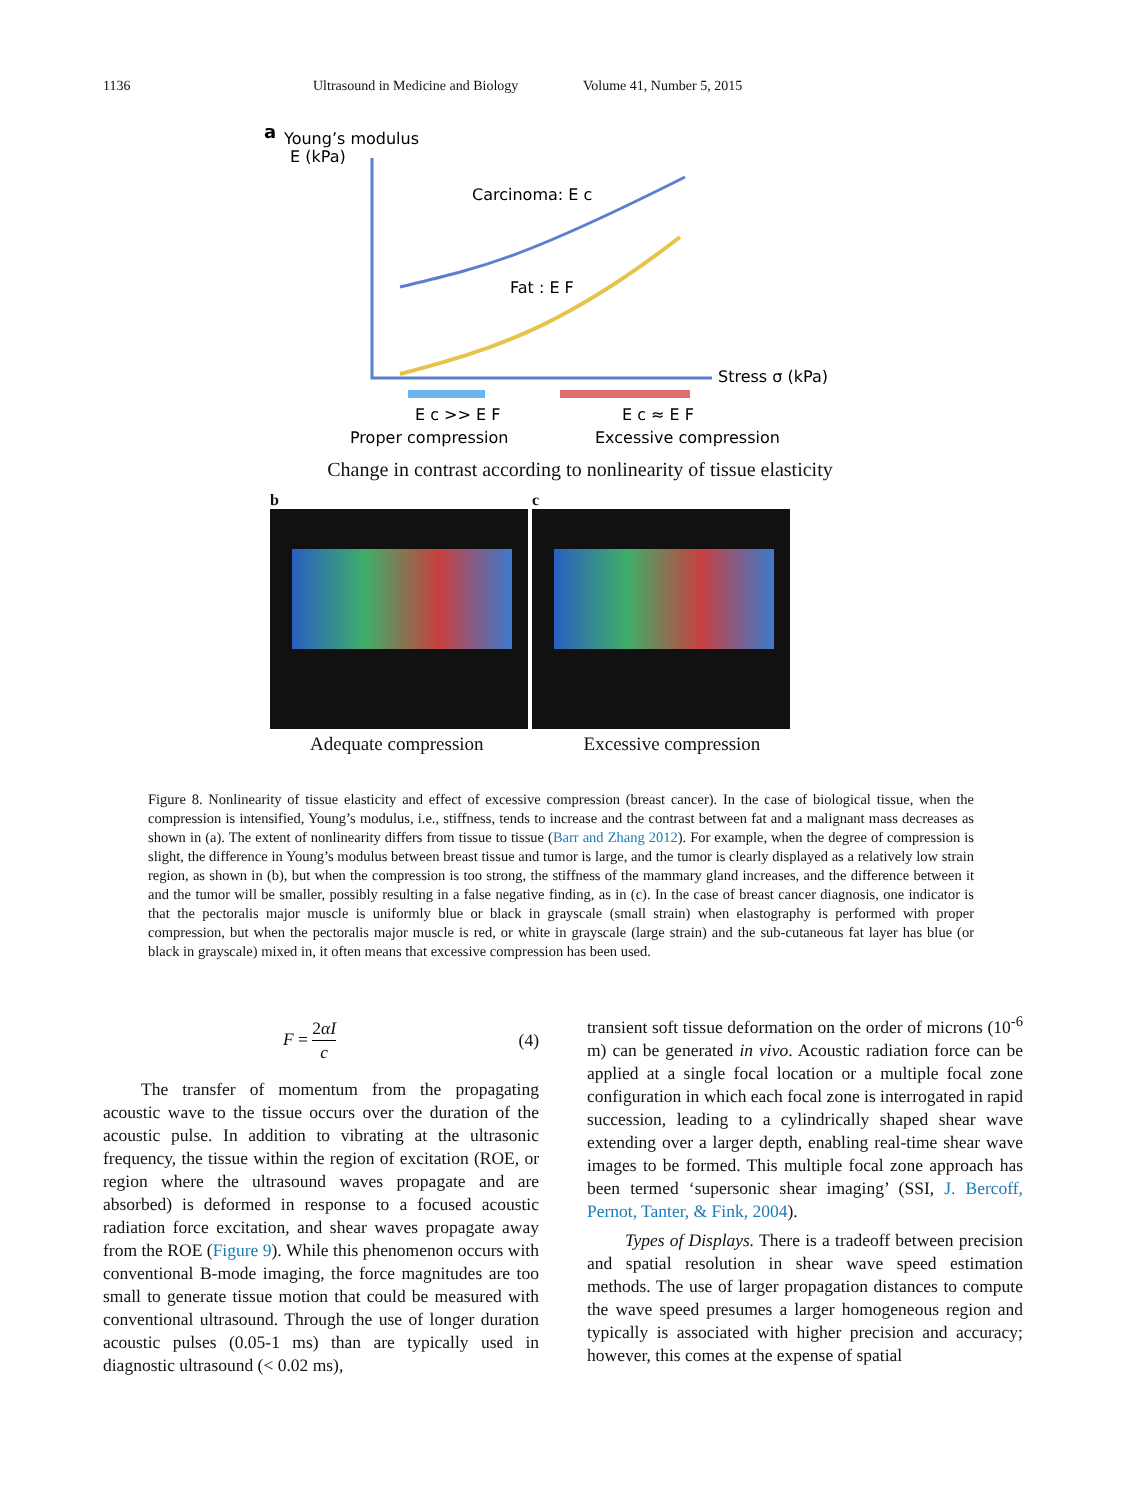1136 Ultrasound in Medicine and Biology Volume 41, Number 5, 2015
a
Young’s modulus
E (kPa)
Carcinoma: E c
Fat : E F
Stress σ (kPa)
E c >> E F
Proper compression
E c ≈ E F
Excessive compression
Change in contrast according to nonlinearity of tissue elasticity
b c
Adequate compression Excessive compression
Figure 8. Nonlinearity of tissue elasticity and effect of excessive compression (breast cancer). In the case of biological tissue, when the compression is intensified, Young’s modulus, i.e., stiffness, tends to increase and the contrast between fat and a malignant mass decreases as shown in (a). The extent of nonlinearity differs from tissue to tissue (Barr and Zhang 2012). For example, when the degree of compression is slight, the difference in Young’s modulus between breast tissue and tumor is large, and the tumor is clearly displayed as a relatively low strain region, as shown in (b), but when the compression is too strong, the stiffness of the mammary gland increases, and the difference between it and the tumor will be smaller, possibly resulting in a false negative finding, as in (c). In the case of breast cancer diagnosis, one indicator is that the pectoralis major muscle is uniformly blue or black in grayscale (small strain) when elastography is performed with proper compression, but when the pectoralis major muscle is red, or white in grayscale (large strain) and the sub-cutaneous fat layer has blue (or black in grayscale) mixed in, it often means that excessive compression has been used.
F = 2αI c (4)
The transfer of momentum from the propagating acoustic wave to the tissue occurs over the duration of the acoustic pulse. In addition to vibrating at the ultrasonic frequency, the tissue within the region of excitation (ROE, or region where the ultrasound waves propagate and are absorbed) is deformed in response to a focused acoustic radiation force excitation, and shear waves propagate away from the ROE (Figure 9). While this phenomenon occurs with conventional B-mode imaging, the force magnitudes are too small to generate tissue motion that could be measured with conventional ultrasound. Through the use of longer duration acoustic pulses (0.05-1 ms) than are typically used in diagnostic ultrasound (< 0.02 ms),
transient soft tissue deformation on the order of microns (10<sup>-6</sup> m) can be generated in vivo. Acoustic radiation force can be applied at a single focal location or a multiple focal zone configuration in which each focal zone is interrogated in rapid succession, leading to a cylindrically shaped shear wave extending over a larger depth, enabling real-time shear wave images to be formed. This multiple focal zone approach has been termed ‘supersonic shear imaging’ (SSI, J. Bercoff, Pernot, Tanter, & Fink, 2004).
Types of Displays. There is a tradeoff between precision and spatial resolution in shear wave speed estimation methods. The use of larger propagation distances to compute the wave speed presumes a larger homogeneous region and typically is associated with higher precision and accuracy; however, this comes at the expense of spatial